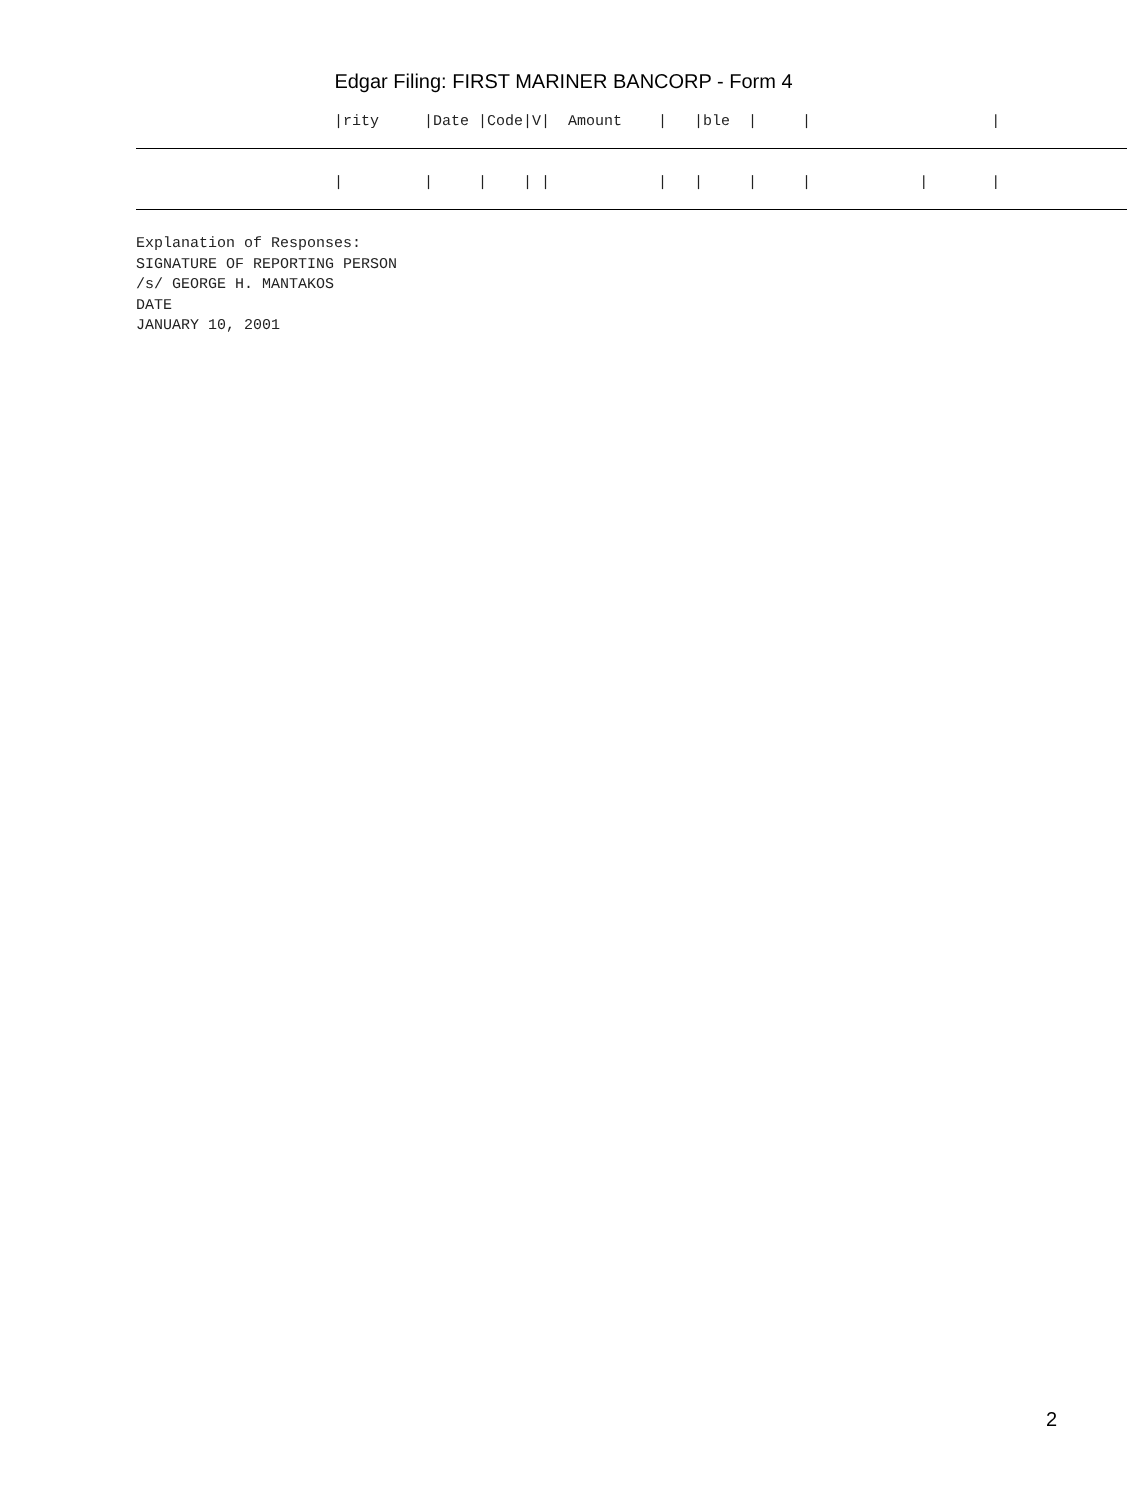Edgar Filing: FIRST MARINER BANCORP - Form 4
|rity |Date |Code|V| Amount | |ble | | |
| | | | | | | | | | |
Explanation of Responses: SIGNATURE OF REPORTING PERSON /s/ GEORGE H. MANTAKOS DATE JANUARY 10, 2001
2